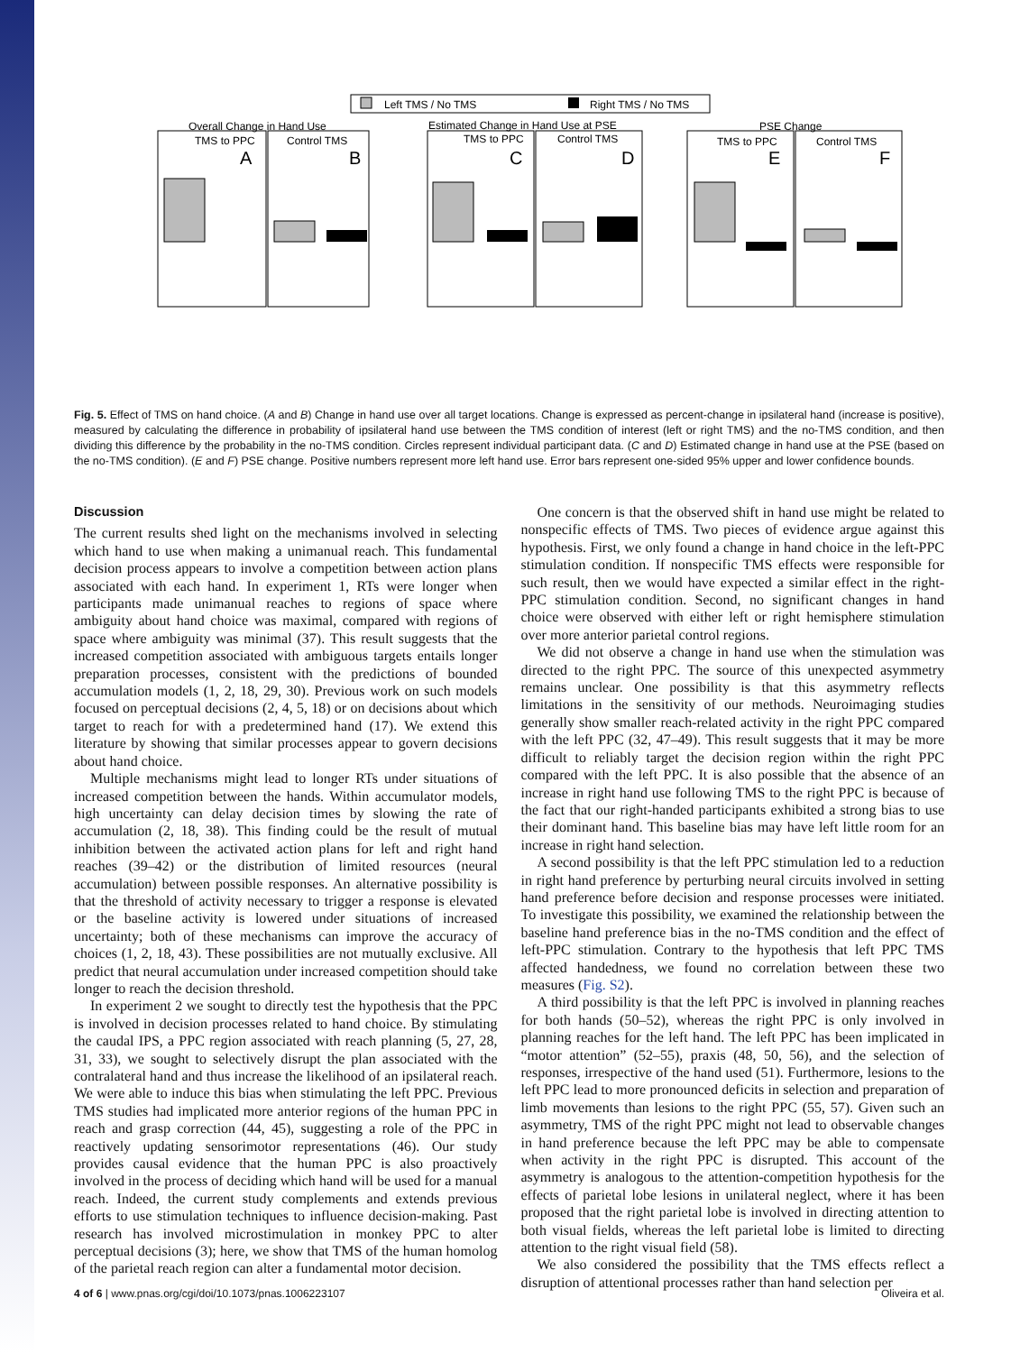Left TMS / No TMS
Right TMS / No TMS
Overall Change in Hand Use
Estimated Change in Hand Use at PSE
PSE Change
TMS to PPC
Control TMS
TMS to PPC
Control TMS
TMS to PPC
Control TMS
A
B
C
D
E
F
Fig. 5. Effect of TMS on hand choice. (A and B) Change in hand use over all target locations. Change is expressed as percent-change in ipsilateral hand (increase is positive), measured by calculating the difference in probability of ipsilateral hand use between the TMS condition of interest (left or right TMS) and the no-TMS condition, and then dividing this difference by the probability in the no-TMS condition. Circles represent individual participant data. (C and D) Estimated change in hand use at the PSE (based on the no-TMS condition). (E and F) PSE change. Positive numbers represent more left hand use. Error bars represent one-sided 95% upper and lower confidence bounds.
Discussion
The current results shed light on the mechanisms involved in selecting which hand to use when making a unimanual reach. This fundamental decision process appears to involve a competition between action plans associated with each hand. In experiment 1, RTs were longer when participants made unimanual reaches to regions of space where ambiguity about hand choice was maximal, compared with regions of space where ambiguity was minimal (37). This result suggests that the increased competition associated with ambiguous targets entails longer preparation processes, consistent with the predictions of bounded accumulation models (1, 2, 18, 29, 30). Previous work on such models focused on perceptual decisions (2, 4, 5, 18) or on decisions about which target to reach for with a predetermined hand (17). We extend this literature by showing that similar processes appear to govern decisions about hand choice.
Multiple mechanisms might lead to longer RTs under situations of increased competition between the hands. Within accumulator models, high uncertainty can delay decision times by slowing the rate of accumulation (2, 18, 38). This finding could be the result of mutual inhibition between the activated action plans for left and right hand reaches (39–42) or the distribution of limited resources (neural accumulation) between possible responses. An alternative possibility is that the threshold of activity necessary to trigger a response is elevated or the baseline activity is lowered under situations of increased uncertainty; both of these mechanisms can improve the accuracy of choices (1, 2, 18, 43). These possibilities are not mutually exclusive. All predict that neural accumulation under increased competition should take longer to reach the decision threshold.
In experiment 2 we sought to directly test the hypothesis that the PPC is involved in decision processes related to hand choice. By stimulating the caudal IPS, a PPC region associated with reach planning (5, 27, 28, 31, 33), we sought to selectively disrupt the plan associated with the contralateral hand and thus increase the likelihood of an ipsilateral reach. We were able to induce this bias when stimulating the left PPC. Previous TMS studies had implicated more anterior regions of the human PPC in reach and grasp correction (44, 45), suggesting a role of the PPC in reactively updating sensorimotor representations (46). Our study provides causal evidence that the human PPC is also proactively involved in the process of deciding which hand will be used for a manual reach. Indeed, the current study complements and extends previous efforts to use stimulation techniques to influence decision-making. Past research has involved microstimulation in monkey PPC to alter perceptual decisions (3); here, we show that TMS of the human homolog of the parietal reach region can alter a fundamental motor decision.
One concern is that the observed shift in hand use might be related to nonspecific effects of TMS. Two pieces of evidence argue against this hypothesis. First, we only found a change in hand choice in the left-PPC stimulation condition. If nonspecific TMS effects were responsible for such result, then we would have expected a similar effect in the right-PPC stimulation condition. Second, no significant changes in hand choice were observed with either left or right hemisphere stimulation over more anterior parietal control regions.
We did not observe a change in hand use when the stimulation was directed to the right PPC. The source of this unexpected asymmetry remains unclear. One possibility is that this asymmetry reflects limitations in the sensitivity of our methods. Neuroimaging studies generally show smaller reach-related activity in the right PPC compared with the left PPC (32, 47–49). This result suggests that it may be more difficult to reliably target the decision region within the right PPC compared with the left PPC. It is also possible that the absence of an increase in right hand use following TMS to the right PPC is because of the fact that our right-handed participants exhibited a strong bias to use their dominant hand. This baseline bias may have left little room for an increase in right hand selection.
A second possibility is that the left PPC stimulation led to a reduction in right hand preference by perturbing neural circuits involved in setting hand preference before decision and response processes were initiated. To investigate this possibility, we examined the relationship between the baseline hand preference bias in the no-TMS condition and the effect of left-PPC stimulation. Contrary to the hypothesis that left PPC TMS affected handedness, we found no correlation between these two measures (Fig. S2).
A third possibility is that the left PPC is involved in planning reaches for both hands (50–52), whereas the right PPC is only involved in planning reaches for the left hand. The left PPC has been implicated in “motor attention” (52–55), praxis (48, 50, 56), and the selection of responses, irrespective of the hand used (51). Furthermore, lesions to the left PPC lead to more pronounced deficits in selection and preparation of limb movements than lesions to the right PPC (55, 57). Given such an asymmetry, TMS of the right PPC might not lead to observable changes in hand preference because the left PPC may be able to compensate when activity in the right PPC is disrupted. This account of the asymmetry is analogous to the attention-competition hypothesis for the effects of parietal lobe lesions in unilateral neglect, where it has been proposed that the right parietal lobe is involved in directing attention to both visual fields, whereas the left parietal lobe is limited to directing attention to the right visual field (58).
We also considered the possibility that the TMS effects reflect a disruption of attentional processes rather than hand selection per
4 of 6 | www.pnas.org/cgi/doi/10.1073/pnas.1006223107 Oliveira et al.